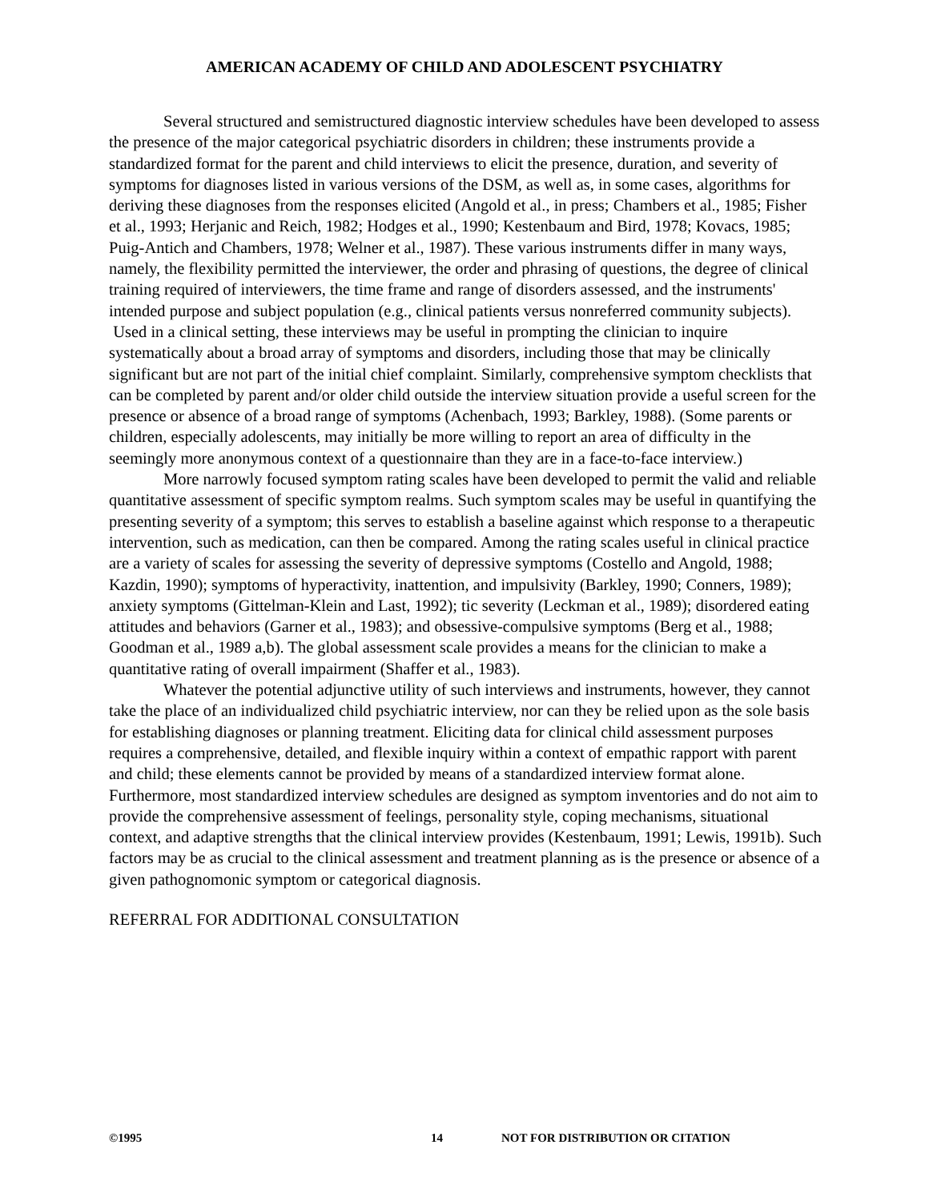AMERICAN ACADEMY OF CHILD AND ADOLESCENT PSYCHIATRY
Several structured and semistructured diagnostic interview schedules have been developed to assess the presence of the major categorical psychiatric disorders in children; these instruments provide a standardized format for the parent and child interviews to elicit the presence, duration, and severity of symptoms for diagnoses listed in various versions of the DSM, as well as, in some cases, algorithms for deriving these diagnoses from the responses elicited (Angold et al., in press; Chambers et al., 1985; Fisher et al., 1993; Herjanic and Reich, 1982; Hodges et al., 1990; Kestenbaum and Bird, 1978; Kovacs, 1985; Puig-Antich and Chambers, 1978; Welner et al., 1987). These various instruments differ in many ways, namely, the flexibility permitted the interviewer, the order and phrasing of questions, the degree of clinical training required of interviewers, the time frame and range of disorders assessed, and the instruments' intended purpose and subject population (e.g., clinical patients versus nonreferred community subjects).
Used in a clinical setting, these interviews may be useful in prompting the clinician to inquire systematically about a broad array of symptoms and disorders, including those that may be clinically significant but are not part of the initial chief complaint. Similarly, comprehensive symptom checklists that can be completed by parent and/or older child outside the interview situation provide a useful screen for the presence or absence of a broad range of symptoms (Achenbach, 1993; Barkley, 1988). (Some parents or children, especially adolescents, may initially be more willing to report an area of difficulty in the seemingly more anonymous context of a questionnaire than they are in a face-to-face interview.)
More narrowly focused symptom rating scales have been developed to permit the valid and reliable quantitative assessment of specific symptom realms. Such symptom scales may be useful in quantifying the presenting severity of a symptom; this serves to establish a baseline against which response to a therapeutic intervention, such as medication, can then be compared. Among the rating scales useful in clinical practice are a variety of scales for assessing the severity of depressive symptoms (Costello and Angold, 1988; Kazdin, 1990); symptoms of hyperactivity, inattention, and impulsivity (Barkley, 1990; Conners, 1989); anxiety symptoms (Gittelman-Klein and Last, 1992); tic severity (Leckman et al., 1989); disordered eating attitudes and behaviors (Garner et al., 1983); and obsessive-compulsive symptoms (Berg et al., 1988; Goodman et al., 1989 a,b). The global assessment scale provides a means for the clinician to make a quantitative rating of overall impairment (Shaffer et al., 1983).
Whatever the potential adjunctive utility of such interviews and instruments, however, they cannot take the place of an individualized child psychiatric interview, nor can they be relied upon as the sole basis for establishing diagnoses or planning treatment. Eliciting data for clinical child assessment purposes requires a comprehensive, detailed, and flexible inquiry within a context of empathic rapport with parent and child; these elements cannot be provided by means of a standardized interview format alone. Furthermore, most standardized interview schedules are designed as symptom inventories and do not aim to provide the comprehensive assessment of feelings, personality style, coping mechanisms, situational context, and adaptive strengths that the clinical interview provides (Kestenbaum, 1991; Lewis, 1991b). Such factors may be as crucial to the clinical assessment and treatment planning as is the presence or absence of a given pathognomonic symptom or categorical diagnosis.
REFERRAL FOR ADDITIONAL CONSULTATION
©1995 14 NOT FOR DISTRIBUTION OR CITATION